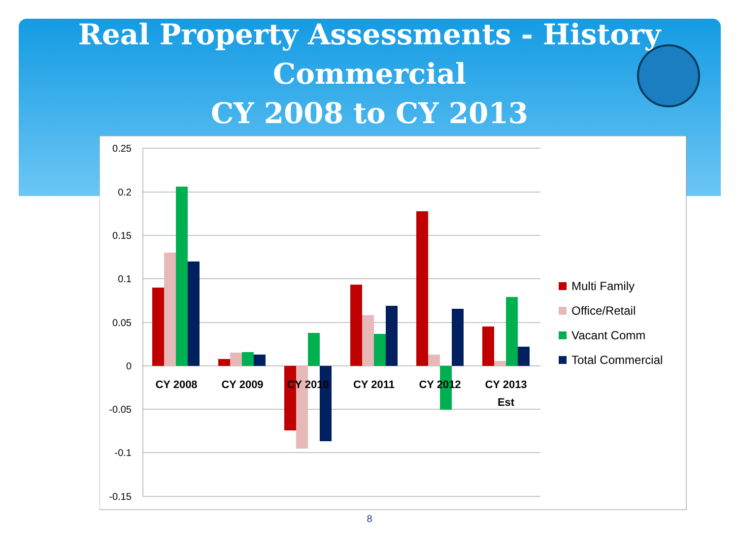Real Property Assessments - History
Commercial
CY 2008 to CY 2013
0.25
0.2
0.15
0.1
0.05
0
-0.05
-0.1
-0.15
CY 2008
CY 2009
CY 2010
CY 2011
CY 2012
CY 2013
Est
Multi Family
Office/Retail
Vacant Comm
Total Commercial
8